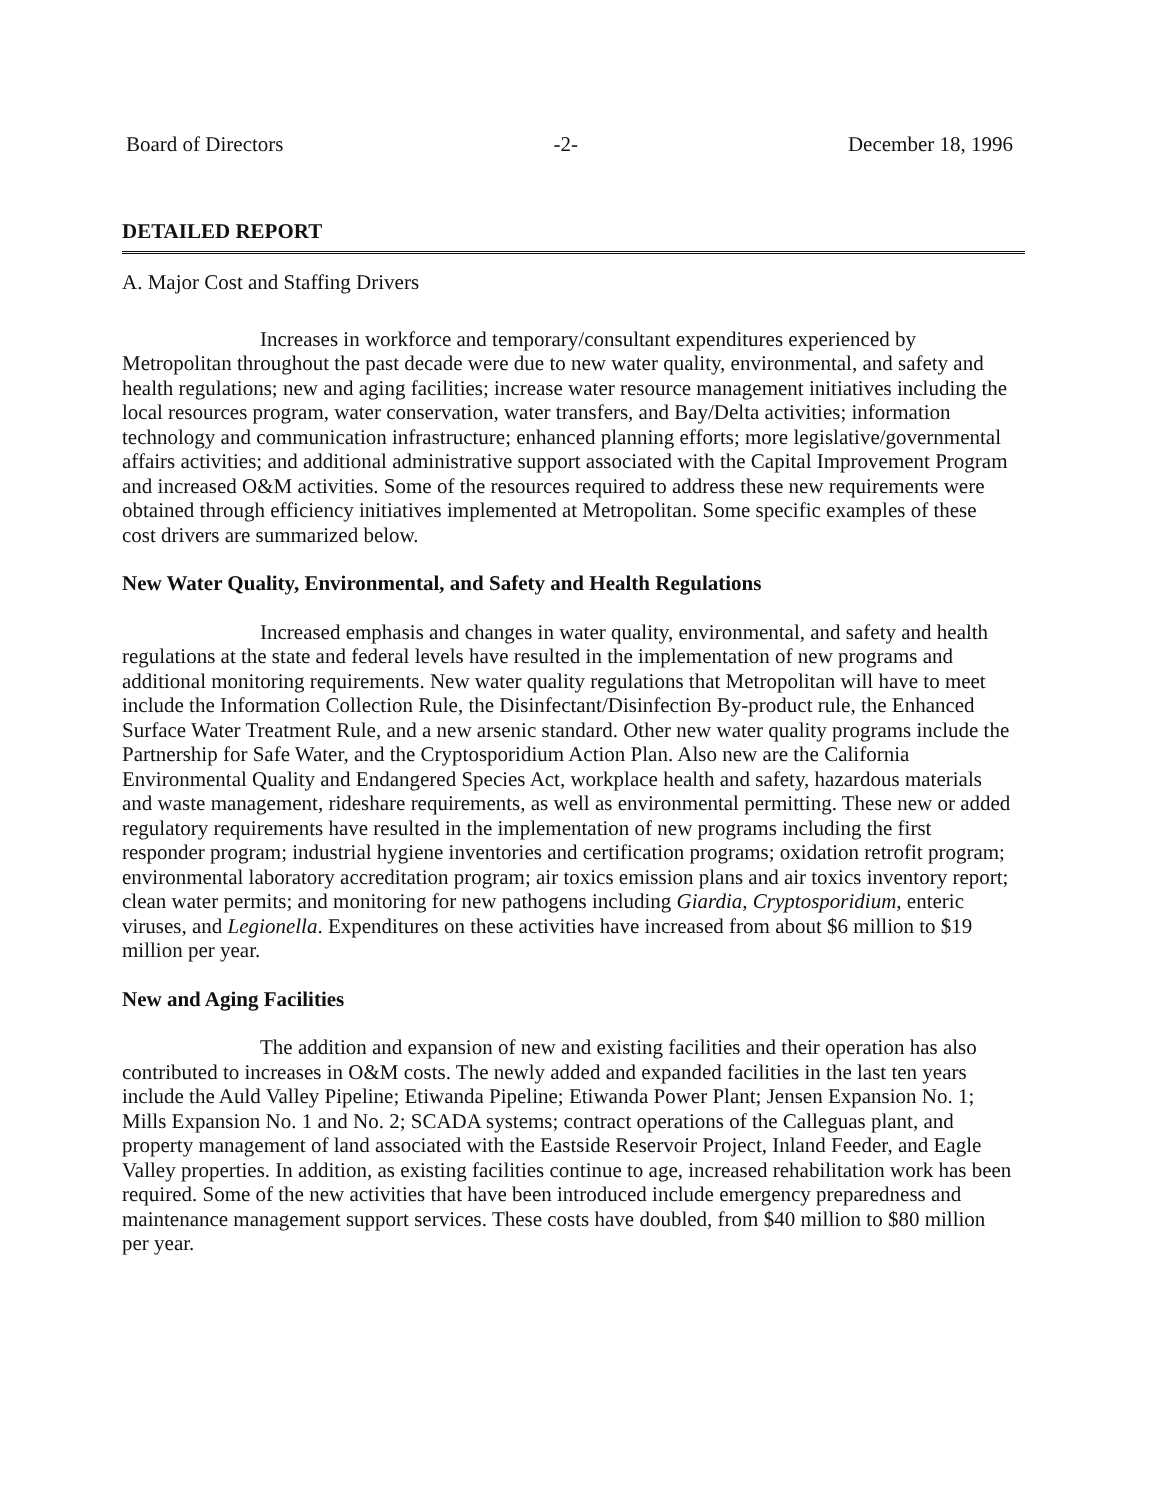Board of Directors -2- December 18, 1996
DETAILED REPORT
A. Major Cost and Staffing Drivers
Increases in workforce and temporary/consultant expenditures experienced by Metropolitan throughout the past decade were due to new water quality, environmental, and safety and health regulations; new and aging facilities; increase water resource management initiatives including the local resources program, water conservation, water transfers, and Bay/Delta activities; information technology and communication infrastructure; enhanced planning efforts; more legislative/governmental affairs activities; and additional administrative support associated with the Capital Improvement Program and increased O&M activities. Some of the resources required to address these new requirements were obtained through efficiency initiatives implemented at Metropolitan. Some specific examples of these cost drivers are summarized below.
New Water Quality, Environmental, and Safety and Health Regulations
Increased emphasis and changes in water quality, environmental, and safety and health regulations at the state and federal levels have resulted in the implementation of new programs and additional monitoring requirements. New water quality regulations that Metropolitan will have to meet include the Information Collection Rule, the Disinfectant/Disinfection By-product rule, the Enhanced Surface Water Treatment Rule, and a new arsenic standard. Other new water quality programs include the Partnership for Safe Water, and the Cryptosporidium Action Plan. Also new are the California Environmental Quality and Endangered Species Act, workplace health and safety, hazardous materials and waste management, rideshare requirements, as well as environmental permitting. These new or added regulatory requirements have resulted in the implementation of new programs including the first responder program; industrial hygiene inventories and certification programs; oxidation retrofit program; environmental laboratory accreditation program; air toxics emission plans and air toxics inventory report; clean water permits; and monitoring for new pathogens including Giardia, Cryptosporidium, enteric viruses, and Legionella. Expenditures on these activities have increased from about $6 million to $19 million per year.
New and Aging Facilities
The addition and expansion of new and existing facilities and their operation has also contributed to increases in O&M costs. The newly added and expanded facilities in the last ten years include the Auld Valley Pipeline; Etiwanda Pipeline; Etiwanda Power Plant; Jensen Expansion No. 1; Mills Expansion No. 1 and No. 2; SCADA systems; contract operations of the Calleguas plant, and property management of land associated with the Eastside Reservoir Project, Inland Feeder, and Eagle Valley properties. In addition, as existing facilities continue to age, increased rehabilitation work has been required. Some of the new activities that have been introduced include emergency preparedness and maintenance management support services. These costs have doubled, from $40 million to $80 million per year.